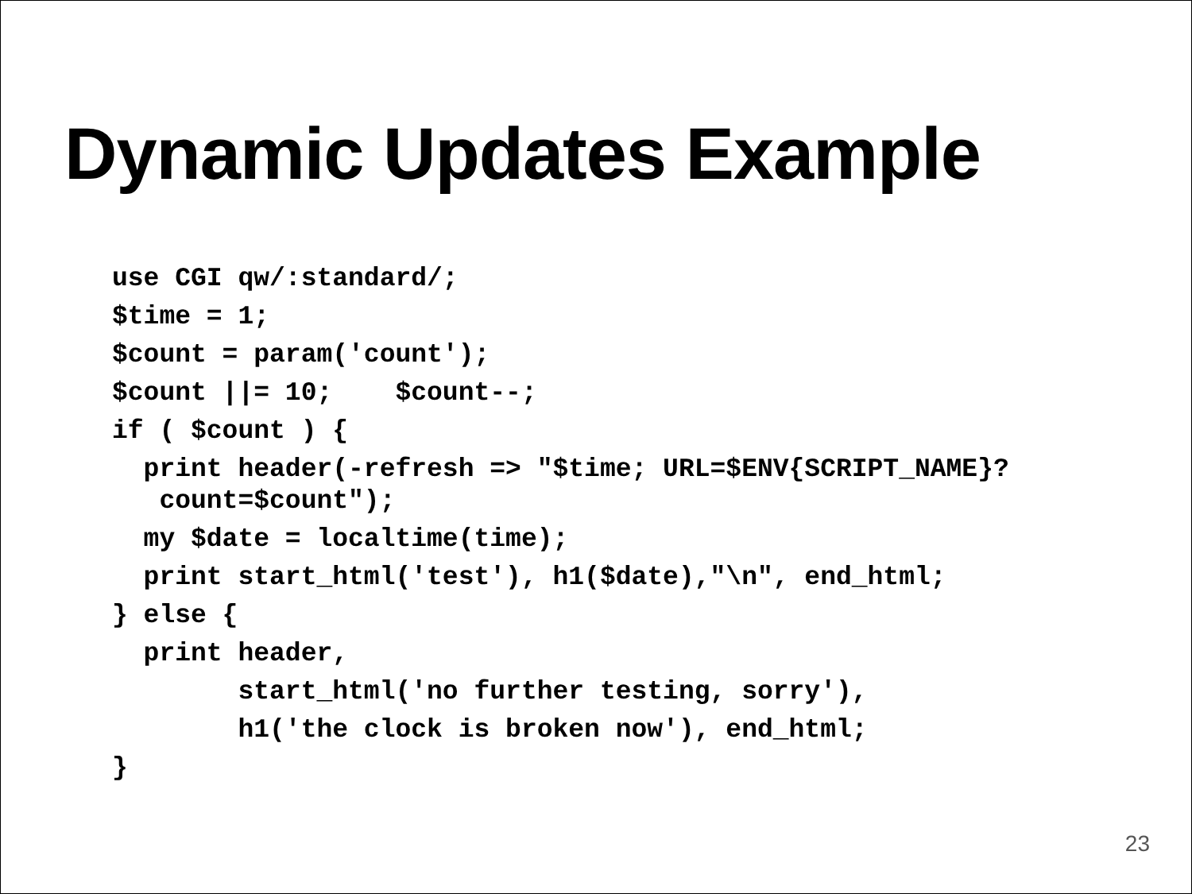Dynamic Updates Example
use CGI qw/:standard/;
$time = 1;
$count = param('count');
$count ||= 10; $count--;
if ( $count ) {
print header(-refresh => "$time; URL=$ENV{SCRIPT_NAME}?
count=$count");
my $date = localtime(time);
print start_html('test'), h1($date),"\n", end_html;
} else {
print header,
start_html('no further testing, sorry'),
h1('the clock is broken now'), end_html;
}
23